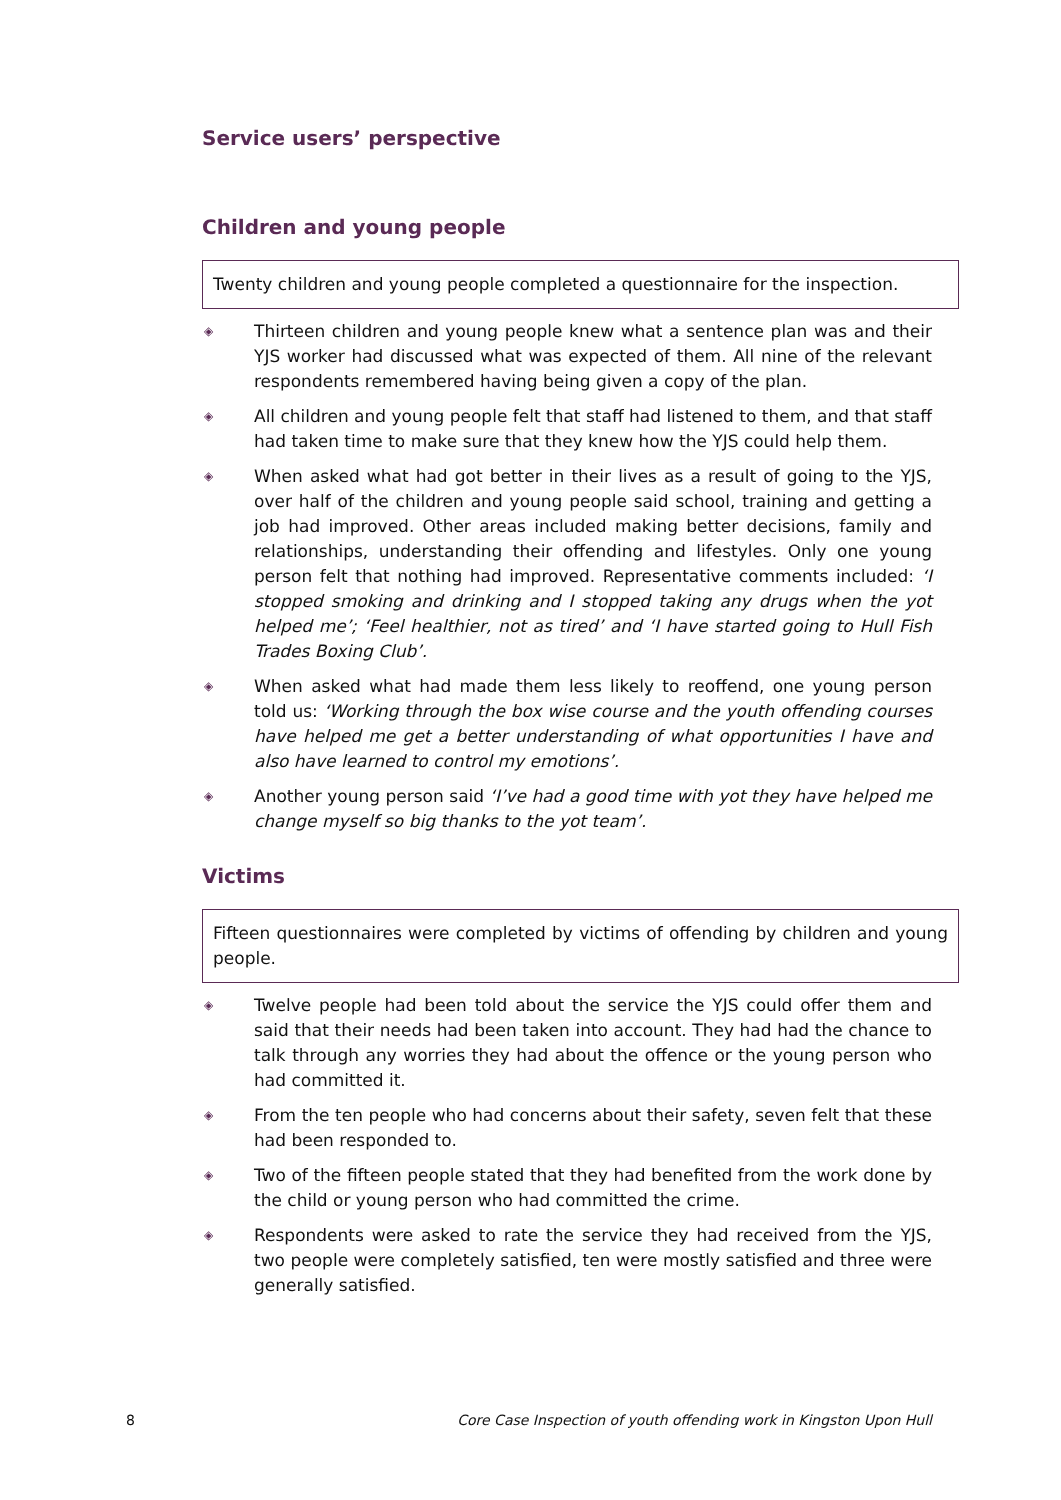Service users’ perspective
Children and young people
Twenty children and young people completed a questionnaire for the inspection.
◈ Thirteen children and young people knew what a sentence plan was and their YJS worker had discussed what was expected of them. All nine of the relevant respondents remembered having being given a copy of the plan.
◈ All children and young people felt that staff had listened to them, and that staff had taken time to make sure that they knew how the YJS could help them.
◈ When asked what had got better in their lives as a result of going to the YJS, over half of the children and young people said school, training and getting a job had improved. Other areas included making better decisions, family and relationships, understanding their offending and lifestyles. Only one young person felt that nothing had improved. Representative comments included: ‘I stopped smoking and drinking and I stopped taking any drugs when the yot helped me’; ‘Feel healthier, not as tired’ and ‘I have started going to Hull Fish Trades Boxing Club’.
◈ When asked what had made them less likely to reoffend, one young person told us: ‘Working through the box wise course and the youth offending courses have helped me get a better understanding of what opportunities I have and also have learned to control my emotions’.
◈ Another young person said ‘I’ve had a good time with yot they have helped me change myself so big thanks to the yot team’.
Victims
Fifteen questionnaires were completed by victims of offending by children and young people.
◈ Twelve people had been told about the service the YJS could offer them and said that their needs had been taken into account. They had had the chance to talk through any worries they had about the offence or the young person who had committed it.
◈ From the ten people who had concerns about their safety, seven felt that these had been responded to.
◈ Two of the fifteen people stated that they had benefited from the work done by the child or young person who had committed the crime.
◈ Respondents were asked to rate the service they had received from the YJS, two people were completely satisfied, ten were mostly satisfied and three were generally satisfied.
8 Core Case Inspection of youth offending work in Kingston Upon Hull